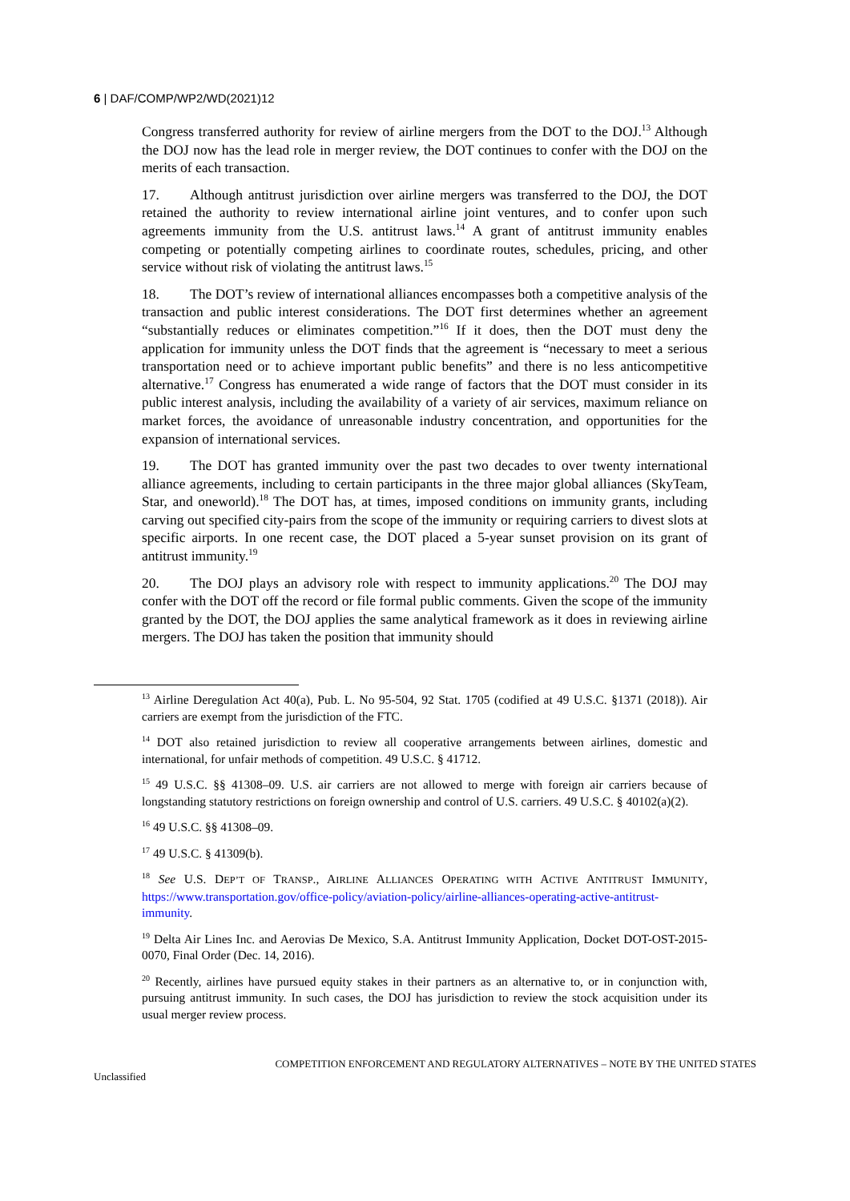6 | DAF/COMP/WP2/WD(2021)12
Congress transferred authority for review of airline mergers from the DOT to the DOJ.<sup>13</sup> Although the DOJ now has the lead role in merger review, the DOT continues to confer with the DOJ on the merits of each transaction.
17. Although antitrust jurisdiction over airline mergers was transferred to the DOJ, the DOT retained the authority to review international airline joint ventures, and to confer upon such agreements immunity from the U.S. antitrust laws.<sup>14</sup> A grant of antitrust immunity enables competing or potentially competing airlines to coordinate routes, schedules, pricing, and other service without risk of violating the antitrust laws.<sup>15</sup>
18. The DOT’s review of international alliances encompasses both a competitive analysis of the transaction and public interest considerations. The DOT first determines whether an agreement “substantially reduces or eliminates competition.”<sup>16</sup> If it does, then the DOT must deny the application for immunity unless the DOT finds that the agreement is “necessary to meet a serious transportation need or to achieve important public benefits” and there is no less anticompetitive alternative.<sup>17</sup> Congress has enumerated a wide range of factors that the DOT must consider in its public interest analysis, including the availability of a variety of air services, maximum reliance on market forces, the avoidance of unreasonable industry concentration, and opportunities for the expansion of international services.
19. The DOT has granted immunity over the past two decades to over twenty international alliance agreements, including to certain participants in the three major global alliances (SkyTeam, Star, and oneworld).<sup>18</sup> The DOT has, at times, imposed conditions on immunity grants, including carving out specified city-pairs from the scope of the immunity or requiring carriers to divest slots at specific airports. In one recent case, the DOT placed a 5-year sunset provision on its grant of antitrust immunity.<sup>19</sup>
20. The DOJ plays an advisory role with respect to immunity applications.<sup>20</sup> The DOJ may confer with the DOT off the record or file formal public comments. Given the scope of the immunity granted by the DOT, the DOJ applies the same analytical framework as it does in reviewing airline mergers. The DOJ has taken the position that immunity should
<sup>13</sup> Airline Deregulation Act 40(a), Pub. L. No 95-504, 92 Stat. 1705 (codified at 49 U.S.C. §1371 (2018)). Air carriers are exempt from the jurisdiction of the FTC.
<sup>14</sup> DOT also retained jurisdiction to review all cooperative arrangements between airlines, domestic and international, for unfair methods of competition. 49 U.S.C. § 41712.
<sup>15</sup> 49 U.S.C. §§ 41308–09. U.S. air carriers are not allowed to merge with foreign air carriers because of longstanding statutory restrictions on foreign ownership and control of U.S. carriers. 49 U.S.C. § 40102(a)(2).
<sup>16</sup> 49 U.S.C. §§ 41308–09.
<sup>17</sup> 49 U.S.C. § 41309(b).
<sup>18</sup> See U.S. DEP’T OF TRANSP., AIRLINE ALLIANCES OPERATING WITH ACTIVE ANTITRUST IMMUNITY, https://www.transportation.gov/office-policy/aviation-policy/airline-alliances-operating-active-antitrust-immunity.
<sup>19</sup> Delta Air Lines Inc. and Aerovias De Mexico, S.A. Antitrust Immunity Application, Docket DOT-OST-2015-0070, Final Order (Dec. 14, 2016).
<sup>20</sup> Recently, airlines have pursued equity stakes in their partners as an alternative to, or in conjunction with, pursuing antitrust immunity. In such cases, the DOJ has jurisdiction to review the stock acquisition under its usual merger review process.
Unclassified COMPETITION ENFORCEMENT AND REGULATORY ALTERNATIVES – NOTE BY THE UNITED STATES